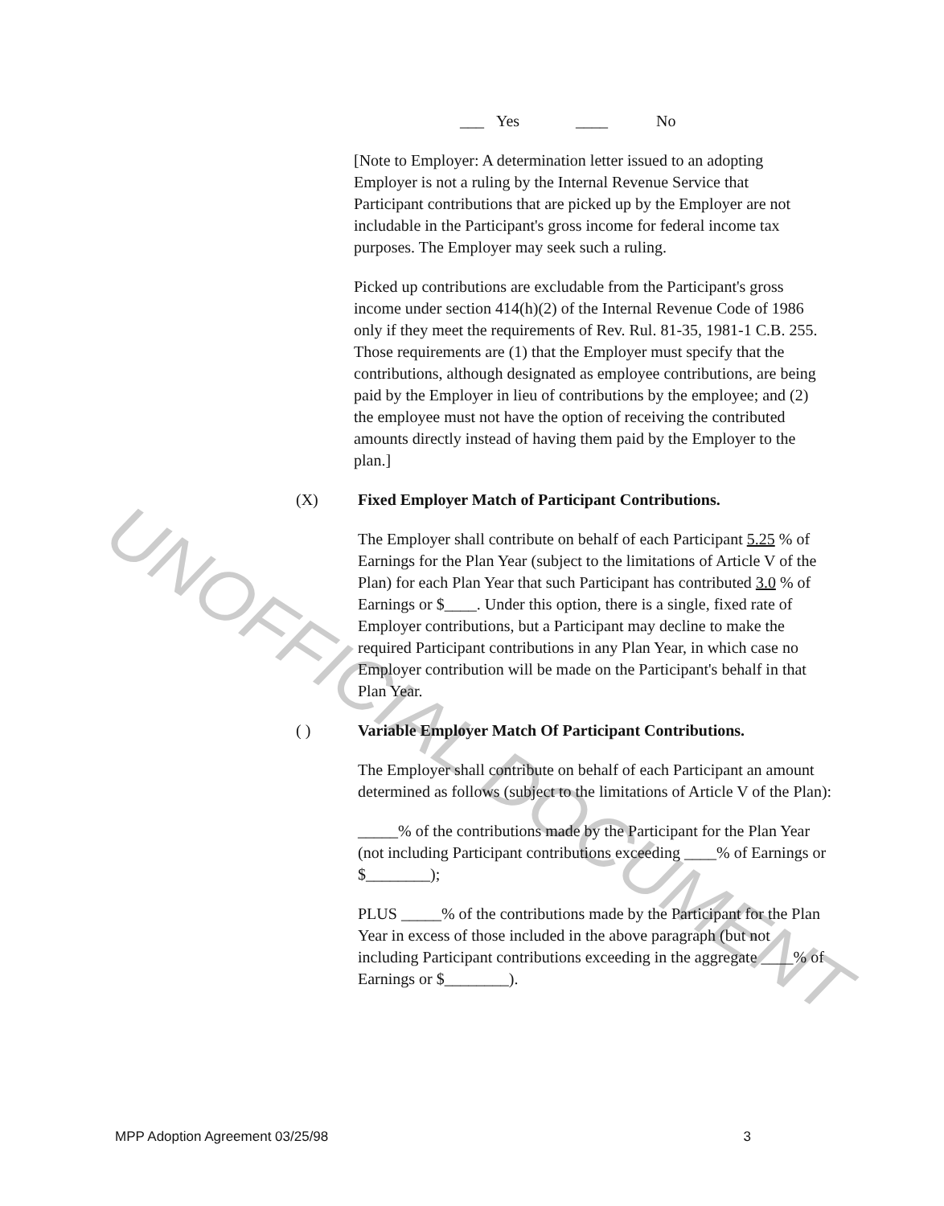UNOFFICIAL DOCUMENT
___ Yes ____ No
[Note to Employer: A determination letter issued to an adopting Employer is not a ruling by the Internal Revenue Service that Participant contributions that are picked up by the Employer are not includable in the Participant's gross income for federal income tax purposes. The Employer may seek such a ruling.
Picked up contributions are excludable from the Participant's gross income under section 414(h)(2) of the Internal Revenue Code of 1986 only if they meet the requirements of Rev. Rul. 81-35, 1981-1 C.B. 255. Those requirements are (1) that the Employer must specify that the contributions, although designated as employee contributions, are being paid by the Employer in lieu of contributions by the employee; and (2) the employee must not have the option of receiving the contributed amounts directly instead of having them paid by the Employer to the plan.]
(X) Fixed Employer Match of Participant Contributions.
The Employer shall contribute on behalf of each Participant 5.25 % of Earnings for the Plan Year (subject to the limitations of Article V of the Plan) for each Plan Year that such Participant has contributed 3.0 % of Earnings or $____. Under this option, there is a single, fixed rate of Employer contributions, but a Participant may decline to make the required Participant contributions in any Plan Year, in which case no Employer contribution will be made on the Participant's behalf in that Plan Year.
( ) Variable Employer Match Of Participant Contributions.
The Employer shall contribute on behalf of each Participant an amount determined as follows (subject to the limitations of Article V of the Plan):
_____% of the contributions made by the Participant for the Plan Year (not including Participant contributions exceeding ____% of Earnings or $________);
PLUS _____% of the contributions made by the Participant for the Plan Year in excess of those included in the above paragraph (but not including Participant contributions exceeding in the aggregate ____% of Earnings or $________).
MPP Adoption Agreement 03/25/98 3